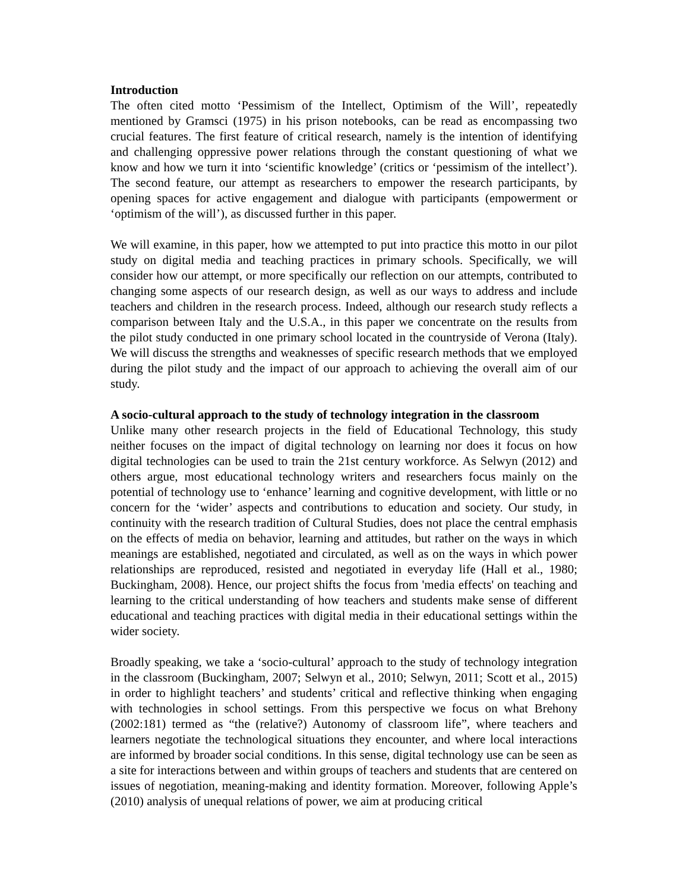Introduction
The often cited motto ‘Pessimism of the Intellect, Optimism of the Will’, repeatedly mentioned by Gramsci (1975) in his prison notebooks, can be read as encompassing two crucial features. The first feature of critical research, namely is the intention of identifying and challenging oppressive power relations through the constant questioning of what we know and how we turn it into ‘scientific knowledge’ (critics or ‘pessimism of the intellect’). The second feature, our attempt as researchers to empower the research participants, by opening spaces for active engagement and dialogue with participants (empowerment or ‘optimism of the will’), as discussed further in this paper.
We will examine, in this paper, how we attempted to put into practice this motto in our pilot study on digital media and teaching practices in primary schools. Specifically, we will consider how our attempt, or more specifically our reflection on our attempts, contributed to changing some aspects of our research design, as well as our ways to address and include teachers and children in the research process. Indeed, although our research study reflects a comparison between Italy and the U.S.A., in this paper we concentrate on the results from the pilot study conducted in one primary school located in the countryside of Verona (Italy). We will discuss the strengths and weaknesses of specific research methods that we employed during the pilot study and the impact of our approach to achieving the overall aim of our study.
A socio-cultural approach to the study of technology integration in the classroom
Unlike many other research projects in the field of Educational Technology, this study neither focuses on the impact of digital technology on learning nor does it focus on how digital technologies can be used to train the 21st century workforce. As Selwyn (2012) and others argue, most educational technology writers and researchers focus mainly on the potential of technology use to ‘enhance’ learning and cognitive development, with little or no concern for the ‘wider’ aspects and contributions to education and society. Our study, in continuity with the research tradition of Cultural Studies, does not place the central emphasis on the effects of media on behavior, learning and attitudes, but rather on the ways in which meanings are established, negotiated and circulated, as well as on the ways in which power relationships are reproduced, resisted and negotiated in everyday life (Hall et al., 1980; Buckingham, 2008). Hence, our project shifts the focus from 'media effects' on teaching and learning to the critical understanding of how teachers and students make sense of different educational and teaching practices with digital media in their educational settings within the wider society.
Broadly speaking, we take a ‘socio-cultural’ approach to the study of technology integration in the classroom (Buckingham, 2007; Selwyn et al., 2010; Selwyn, 2011; Scott et al., 2015) in order to highlight teachers’ and students’ critical and reflective thinking when engaging with technologies in school settings. From this perspective we focus on what Brehony (2002:181) termed as “the (relative?) Autonomy of classroom life”, where teachers and learners negotiate the technological situations they encounter, and where local interactions are informed by broader social conditions. In this sense, digital technology use can be seen as a site for interactions between and within groups of teachers and students that are centered on issues of negotiation, meaning-making and identity formation. Moreover, following Apple’s (2010) analysis of unequal relations of power, we aim at producing critical